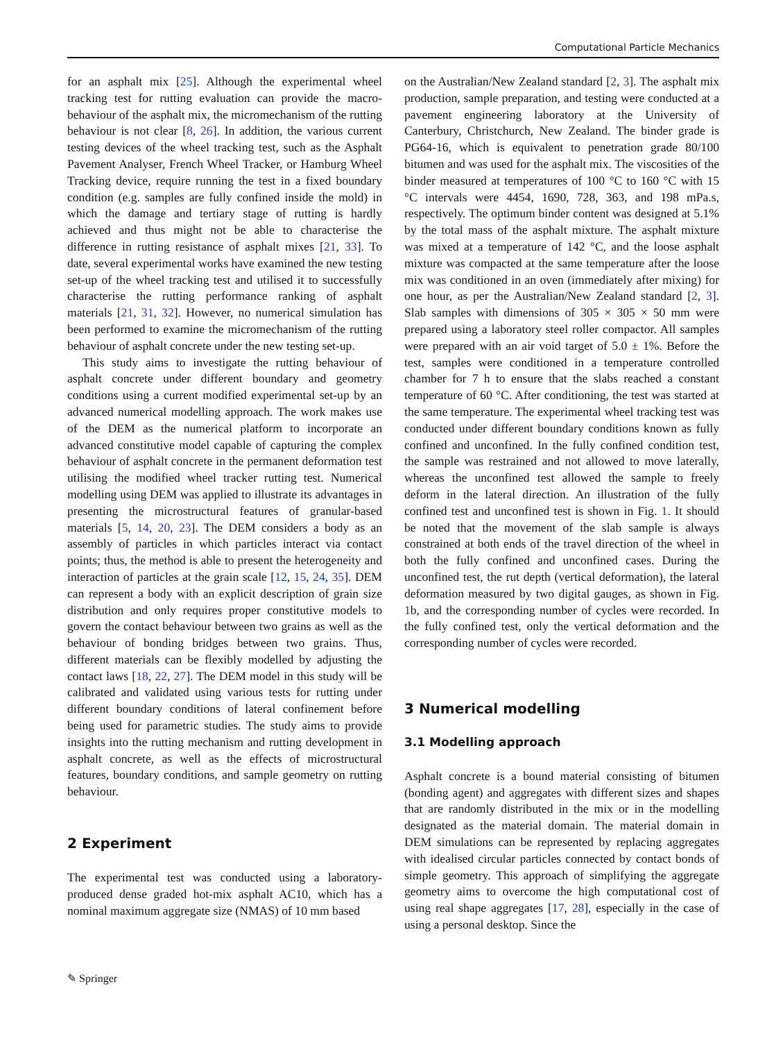Computational Particle Mechanics
for an asphalt mix [25]. Although the experimental wheel tracking test for rutting evaluation can provide the macro-behaviour of the asphalt mix, the micromechanism of the rutting behaviour is not clear [8, 26]. In addition, the various current testing devices of the wheel tracking test, such as the Asphalt Pavement Analyser, French Wheel Tracker, or Hamburg Wheel Tracking device, require running the test in a fixed boundary condition (e.g. samples are fully confined inside the mold) in which the damage and tertiary stage of rutting is hardly achieved and thus might not be able to characterise the difference in rutting resistance of asphalt mixes [21, 33]. To date, several experimental works have examined the new testing set-up of the wheel tracking test and utilised it to successfully characterise the rutting performance ranking of asphalt materials [21, 31, 32]. However, no numerical simulation has been performed to examine the micromechanism of the rutting behaviour of asphalt concrete under the new testing set-up.
This study aims to investigate the rutting behaviour of asphalt concrete under different boundary and geometry conditions using a current modified experimental set-up by an advanced numerical modelling approach. The work makes use of the DEM as the numerical platform to incorporate an advanced constitutive model capable of capturing the complex behaviour of asphalt concrete in the permanent deformation test utilising the modified wheel tracker rutting test. Numerical modelling using DEM was applied to illustrate its advantages in presenting the microstructural features of granular-based materials [5, 14, 20, 23]. The DEM considers a body as an assembly of particles in which particles interact via contact points; thus, the method is able to present the heterogeneity and interaction of particles at the grain scale [12, 15, 24, 35]. DEM can represent a body with an explicit description of grain size distribution and only requires proper constitutive models to govern the contact behaviour between two grains as well as the behaviour of bonding bridges between two grains. Thus, different materials can be flexibly modelled by adjusting the contact laws [18, 22, 27]. The DEM model in this study will be calibrated and validated using various tests for rutting under different boundary conditions of lateral confinement before being used for parametric studies. The study aims to provide insights into the rutting mechanism and rutting development in asphalt concrete, as well as the effects of microstructural features, boundary conditions, and sample geometry on rutting behaviour.
2 Experiment
The experimental test was conducted using a laboratory-produced dense graded hot-mix asphalt AC10, which has a nominal maximum aggregate size (NMAS) of 10 mm based
on the Australian/New Zealand standard [2, 3]. The asphalt mix production, sample preparation, and testing were conducted at a pavement engineering laboratory at the University of Canterbury, Christchurch, New Zealand. The binder grade is PG64-16, which is equivalent to penetration grade 80/100 bitumen and was used for the asphalt mix. The viscosities of the binder measured at temperatures of 100 °C to 160 °C with 15 °C intervals were 4454, 1690, 728, 363, and 198 mPa.s, respectively. The optimum binder content was designed at 5.1% by the total mass of the asphalt mixture. The asphalt mixture was mixed at a temperature of 142 °C, and the loose asphalt mixture was compacted at the same temperature after the loose mix was conditioned in an oven (immediately after mixing) for one hour, as per the Australian/New Zealand standard [2, 3]. Slab samples with dimensions of 305 × 305 × 50 mm were prepared using a laboratory steel roller compactor. All samples were prepared with an air void target of 5.0 ± 1%. Before the test, samples were conditioned in a temperature controlled chamber for 7 h to ensure that the slabs reached a constant temperature of 60 °C. After conditioning, the test was started at the same temperature. The experimental wheel tracking test was conducted under different boundary conditions known as fully confined and unconfined. In the fully confined condition test, the sample was restrained and not allowed to move laterally, whereas the unconfined test allowed the sample to freely deform in the lateral direction. An illustration of the fully confined test and unconfined test is shown in Fig. 1. It should be noted that the movement of the slab sample is always constrained at both ends of the travel direction of the wheel in both the fully confined and unconfined cases. During the unconfined test, the rut depth (vertical deformation), the lateral deformation measured by two digital gauges, as shown in Fig. 1b, and the corresponding number of cycles were recorded. In the fully confined test, only the vertical deformation and the corresponding number of cycles were recorded.
3 Numerical modelling
3.1 Modelling approach
Asphalt concrete is a bound material consisting of bitumen (bonding agent) and aggregates with different sizes and shapes that are randomly distributed in the mix or in the modelling designated as the material domain. The material domain in DEM simulations can be represented by replacing aggregates with idealised circular particles connected by contact bonds of simple geometry. This approach of simplifying the aggregate geometry aims to overcome the high computational cost of using real shape aggregates [17, 28], especially in the case of using a personal desktop. Since the
✎ Springer